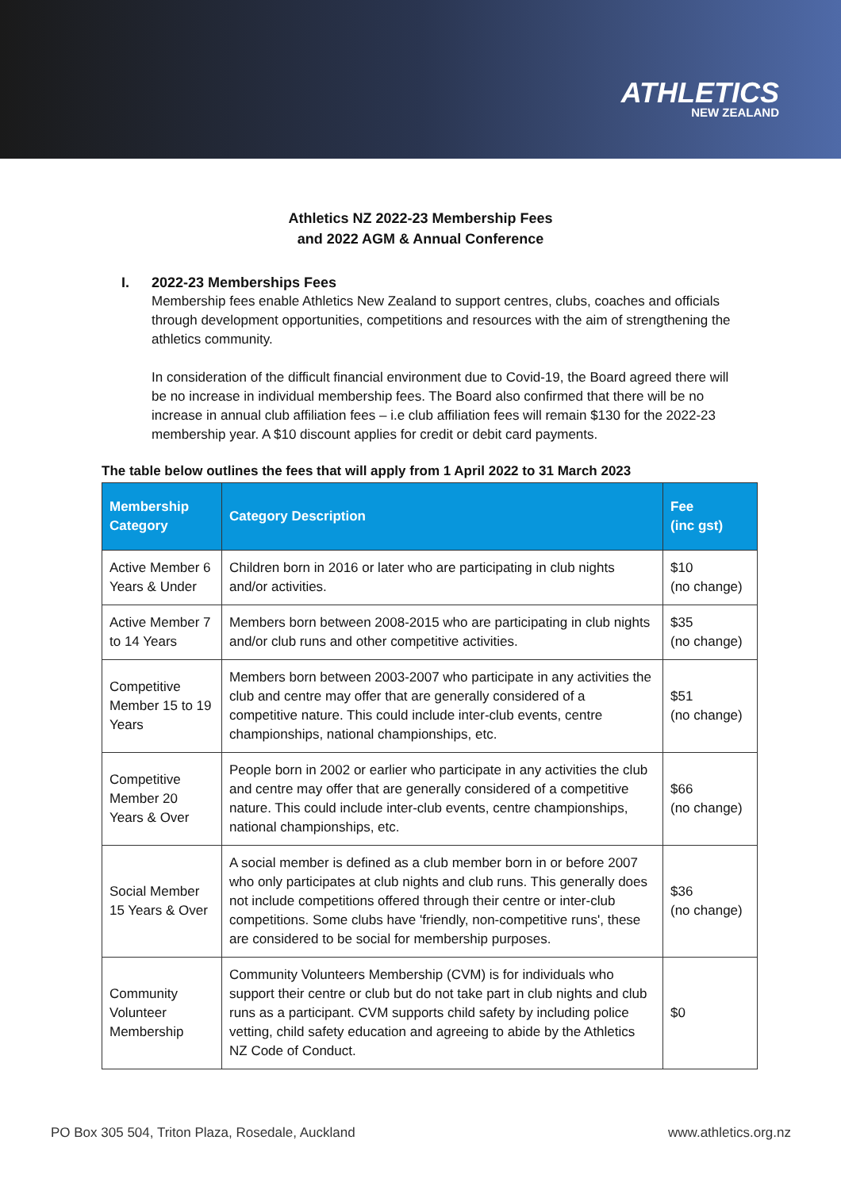ATHLETICS
NEW ZEALAND
Athletics NZ 2022-23 Membership Fees
and 2022 AGM & Annual Conference
I. 2022-23 Memberships Fees
Membership fees enable Athletics New Zealand to support centres, clubs, coaches and officials through development opportunities, competitions and resources with the aim of strengthening the athletics community.
In consideration of the difficult financial environment due to Covid-19, the Board agreed there will be no increase in individual membership fees. The Board also confirmed that there will be no increase in annual club affiliation fees – i.e club affiliation fees will remain $130 for the 2022-23 membership year. A $10 discount applies for credit or debit card payments.
The table below outlines the fees that will apply from 1 April 2022 to 31 March 2023
| Membership Category | Category Description | Fee (inc gst) |
| --- | --- | --- |
| Active Member 6 Years & Under | Children born in 2016 or later who are participating in club nights and/or activities. | $10 (no change) |
| Active Member 7 to 14 Years | Members born between 2008-2015 who are participating in club nights and/or club runs and other competitive activities. | $35 (no change) |
| Competitive Member 15 to 19 Years | Members born between 2003-2007 who participate in any activities the club and centre may offer that are generally considered of a competitive nature. This could include inter-club events, centre championships, national championships, etc. | $51 (no change) |
| Competitive Member 20 Years & Over | People born in 2002 or earlier who participate in any activities the club and centre may offer that are generally considered of a competitive nature. This could include inter-club events, centre championships, national championships, etc. | $66 (no change) |
| Social Member 15 Years & Over | A social member is defined as a club member born in or before 2007 who only participates at club nights and club runs. This generally does not include competitions offered through their centre or inter-club competitions. Some clubs have 'friendly, non-competitive runs', these are considered to be social for membership purposes. | $36 (no change) |
| Community Volunteer Membership | Community Volunteers Membership (CVM) is for individuals who support their centre or club but do not take part in club nights and club runs as a participant. CVM supports child safety by including police vetting, child safety education and agreeing to abide by the Athletics NZ Code of Conduct. | $0 |
PO Box 305 504, Triton Plaza, Rosedale, Auckland www.athletics.org.nz